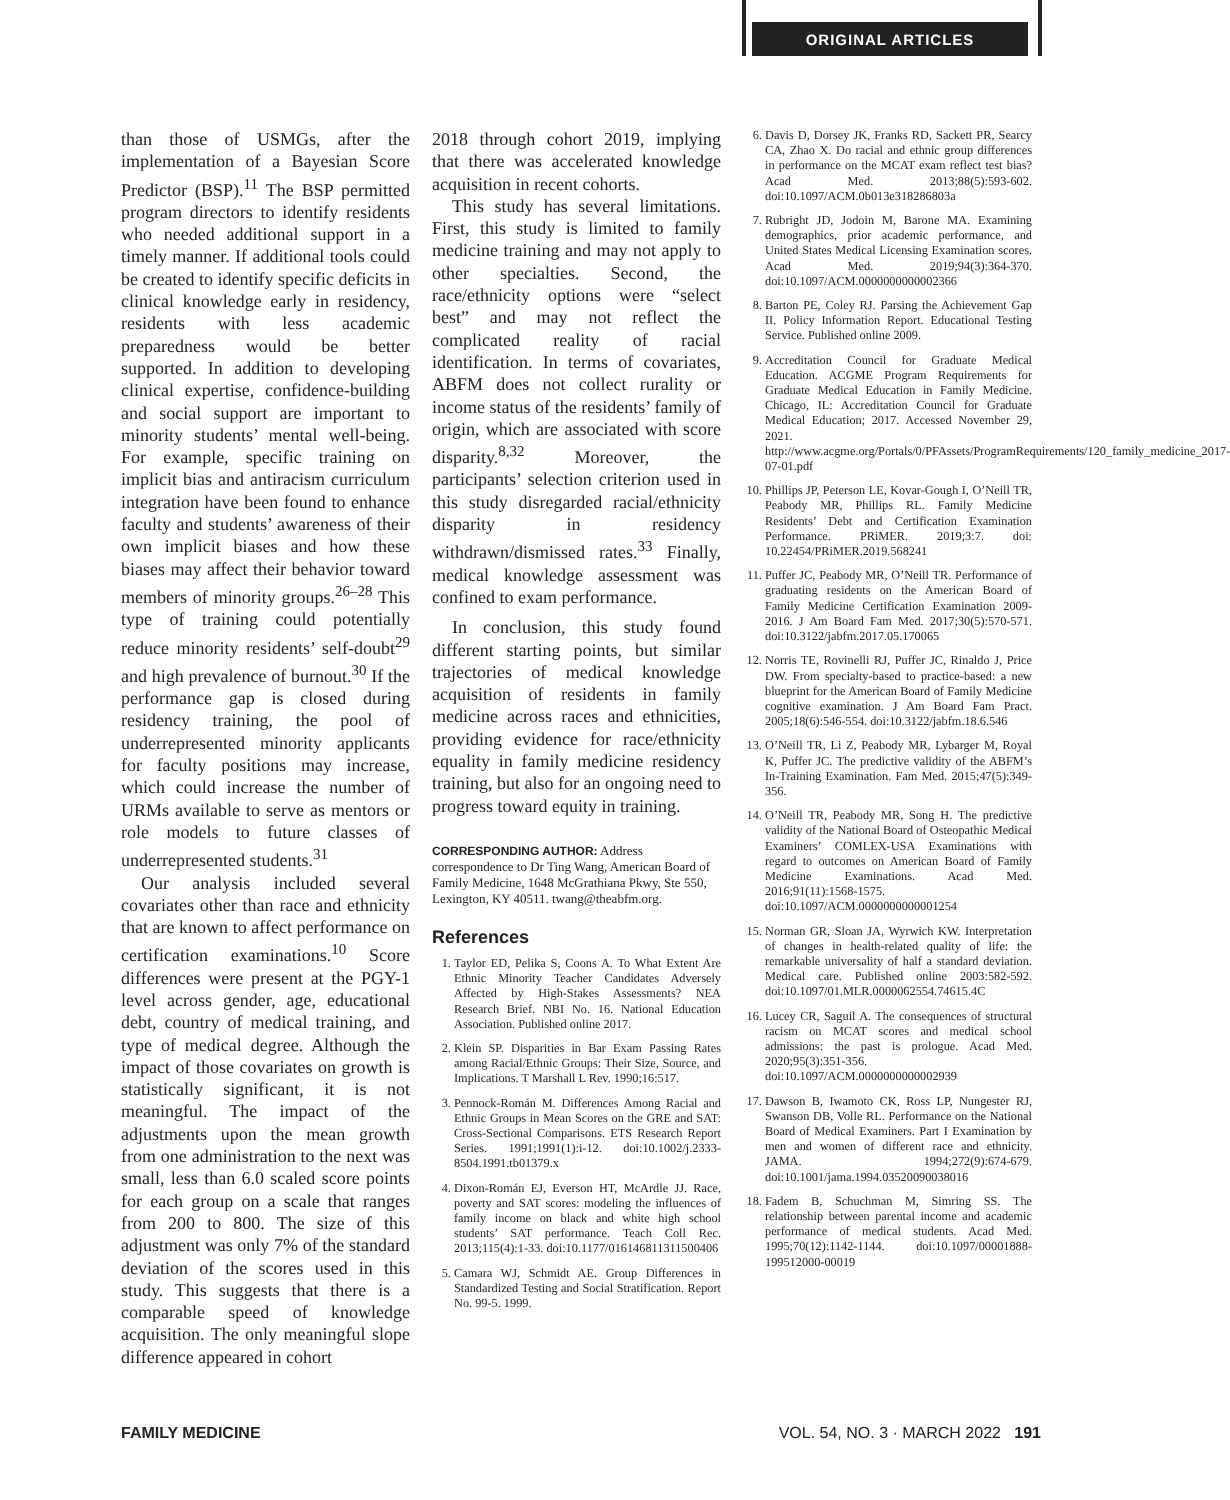ORIGINAL ARTICLES
than those of USMGs, after the implementation of a Bayesian Score Predictor (BSP).<sup>11</sup> The BSP permitted program directors to identify residents who needed additional support in a timely manner. If additional tools could be created to identify specific deficits in clinical knowledge early in residency, residents with less academic preparedness would be better supported. In addition to developing clinical expertise, confidence-building and social support are important to minority students’ mental well-being. For example, specific training on implicit bias and antiracism curriculum integration have been found to enhance faculty and students’ awareness of their own implicit biases and how these biases may affect their behavior toward members of minority groups.<sup>26–28</sup> This type of training could potentially reduce minority residents’ self-doubt<sup>29</sup> and high prevalence of burnout.<sup>30</sup> If the performance gap is closed during residency training, the pool of underrepresented minority applicants for faculty positions may increase, which could increase the number of URMs available to serve as mentors or role models to future classes of underrepresented students.<sup>31</sup>
Our analysis included several covariates other than race and ethnicity that are known to affect performance on certification examinations.<sup>10</sup> Score differences were present at the PGY-1 level across gender, age, educational debt, country of medical training, and type of medical degree. Although the impact of those covariates on growth is statistically significant, it is not meaningful. The impact of the adjustments upon the mean growth from one administration to the next was small, less than 6.0 scaled score points for each group on a scale that ranges from 200 to 800. The size of this adjustment was only 7% of the standard deviation of the scores used in this study. This suggests that there is a comparable speed of knowledge acquisition. The only meaningful slope difference appeared in cohort
2018 through cohort 2019, implying that there was accelerated knowledge acquisition in recent cohorts.
This study has several limitations. First, this study is limited to family medicine training and may not apply to other specialties. Second, the race/ethnicity options were “select best” and may not reflect the complicated reality of racial identification. In terms of covariates, ABFM does not collect rurality or income status of the residents’ family of origin, which are associated with score disparity.<sup>8,32</sup> Moreover, the participants’ selection criterion used in this study disregarded racial/ethnicity disparity in residency withdrawn/dismissed rates.<sup>33</sup> Finally, medical knowledge assessment was confined to exam performance.
In conclusion, this study found different starting points, but similar trajectories of medical knowledge acquisition of residents in family medicine across races and ethnicities, providing evidence for race/ethnicity equality in family medicine residency training, but also for an ongoing need to progress toward equity in training.
CORRESPONDING AUTHOR: Address correspondence to Dr Ting Wang, American Board of Family Medicine, 1648 McGrathiana Pkwy, Ste 550, Lexington, KY 40511. twang@theabfm.org.
References
1. Taylor ED, Pelika S, Coons A. To What Extent Are Ethnic Minority Teacher Candidates Adversely Affected by High-Stakes Assessments? NEA Research Brief. NBI No. 16. National Education Association. Published online 2017.
2. Klein SP. Disparities in Bar Exam Passing Rates among Racial/Ethnic Groups: Their Size, Source, and Implications. T Marshall L Rev. 1990;16:517.
3. Pennock-Román M. Differences Among Racial and Ethnic Groups in Mean Scores on the GRE and SAT: Cross-Sectional Comparisons. ETS Research Report Series. 1991;1991(1):i-12. doi:10.1002/j.2333-8504.1991.tb01379.x
4. Dixon-Román EJ, Everson HT, McArdle JJ. Race, poverty and SAT scores: modeling the influences of family income on black and white high school students’ SAT performance. Teach Coll Rec. 2013;115(4):1-33. doi:10.1177/016146811311500406
5. Camara WJ, Schmidt AE. Group Differences in Standardized Testing and Social Stratification. Report No. 99-5. 1999.
6. Davis D, Dorsey JK, Franks RD, Sackett PR, Searcy CA, Zhao X. Do racial and ethnic group differences in performance on the MCAT exam reflect test bias? Acad Med. 2013;88(5):593-602. doi:10.1097/ACM.0b013e318286803a
7. Rubright JD, Jodoin M, Barone MA. Examining demographics, prior academic performance, and United States Medical Licensing Examination scores. Acad Med. 2019;94(3):364-370. doi:10.1097/ACM.0000000000002366
8. Barton PE, Coley RJ. Parsing the Achievement Gap II. Policy Information Report. Educational Testing Service. Published online 2009.
9. Accreditation Council for Graduate Medical Education. ACGME Program Requirements for Graduate Medical Education in Family Medicine. Chicago, IL: Accreditation Council for Graduate Medical Education; 2017. Accessed November 29, 2021. http://www.acgme.org/Portals/0/PFAssets/ProgramRequirements/120_family_medicine_2017-07-01.pdf
10. Phillips JP, Peterson LE, Kovar-Gough I, O’Neill TR, Peabody MR, Phillips RL. Family Medicine Residents’ Debt and Certification Examination Performance. PRiMER. 2019;3:7. doi: 10.22454/PRiMER.2019.568241
11. Puffer JC, Peabody MR, O’Neill TR. Performance of graduating residents on the American Board of Family Medicine Certification Examination 2009-2016. J Am Board Fam Med. 2017;30(5):570-571. doi:10.3122/jabfm.2017.05.170065
12. Norris TE, Rovinelli RJ, Puffer JC, Rinaldo J, Price DW. From specialty-based to practice-based: a new blueprint for the American Board of Family Medicine cognitive examination. J Am Board Fam Pract. 2005;18(6):546-554. doi:10.3122/jabfm.18.6.546
13. O’Neill TR, Li Z, Peabody MR, Lybarger M, Royal K, Puffer JC. The predictive validity of the ABFM’s In-Training Examination. Fam Med. 2015;47(5):349-356.
14. O’Neill TR, Peabody MR, Song H. The predictive validity of the National Board of Osteopathic Medical Examiners’ COMLEX-USA Examinations with regard to outcomes on American Board of Family Medicine Examinations. Acad Med. 2016;91(11):1568-1575. doi:10.1097/ACM.0000000000001254
15. Norman GR, Sloan JA, Wyrwich KW. Interpretation of changes in health-related quality of life: the remarkable universality of half a standard deviation. Medical care. Published online 2003:582-592. doi:10.1097/01.MLR.0000062554.74615.4C
16. Lucey CR, Saguil A. The consequences of structural racism on MCAT scores and medical school admissions: the past is prologue. Acad Med. 2020;95(3):351-356. doi:10.1097/ACM.0000000000002939
17. Dawson B, Iwamoto CK, Ross LP, Nungester RJ, Swanson DB, Volle RL. Performance on the National Board of Medical Examiners. Part I Examination by men and women of different race and ethnicity. JAMA. 1994;272(9):674-679. doi:10.1001/jama.1994.03520090038016
18. Fadem B, Schuchman M, Simring SS. The relationship between parental income and academic performance of medical students. Acad Med. 1995;70(12):1142-1144. doi:10.1097/00001888-199512000-00019
FAMILY MEDICINE VOL. 54, NO. 3 · MARCH 2022 191